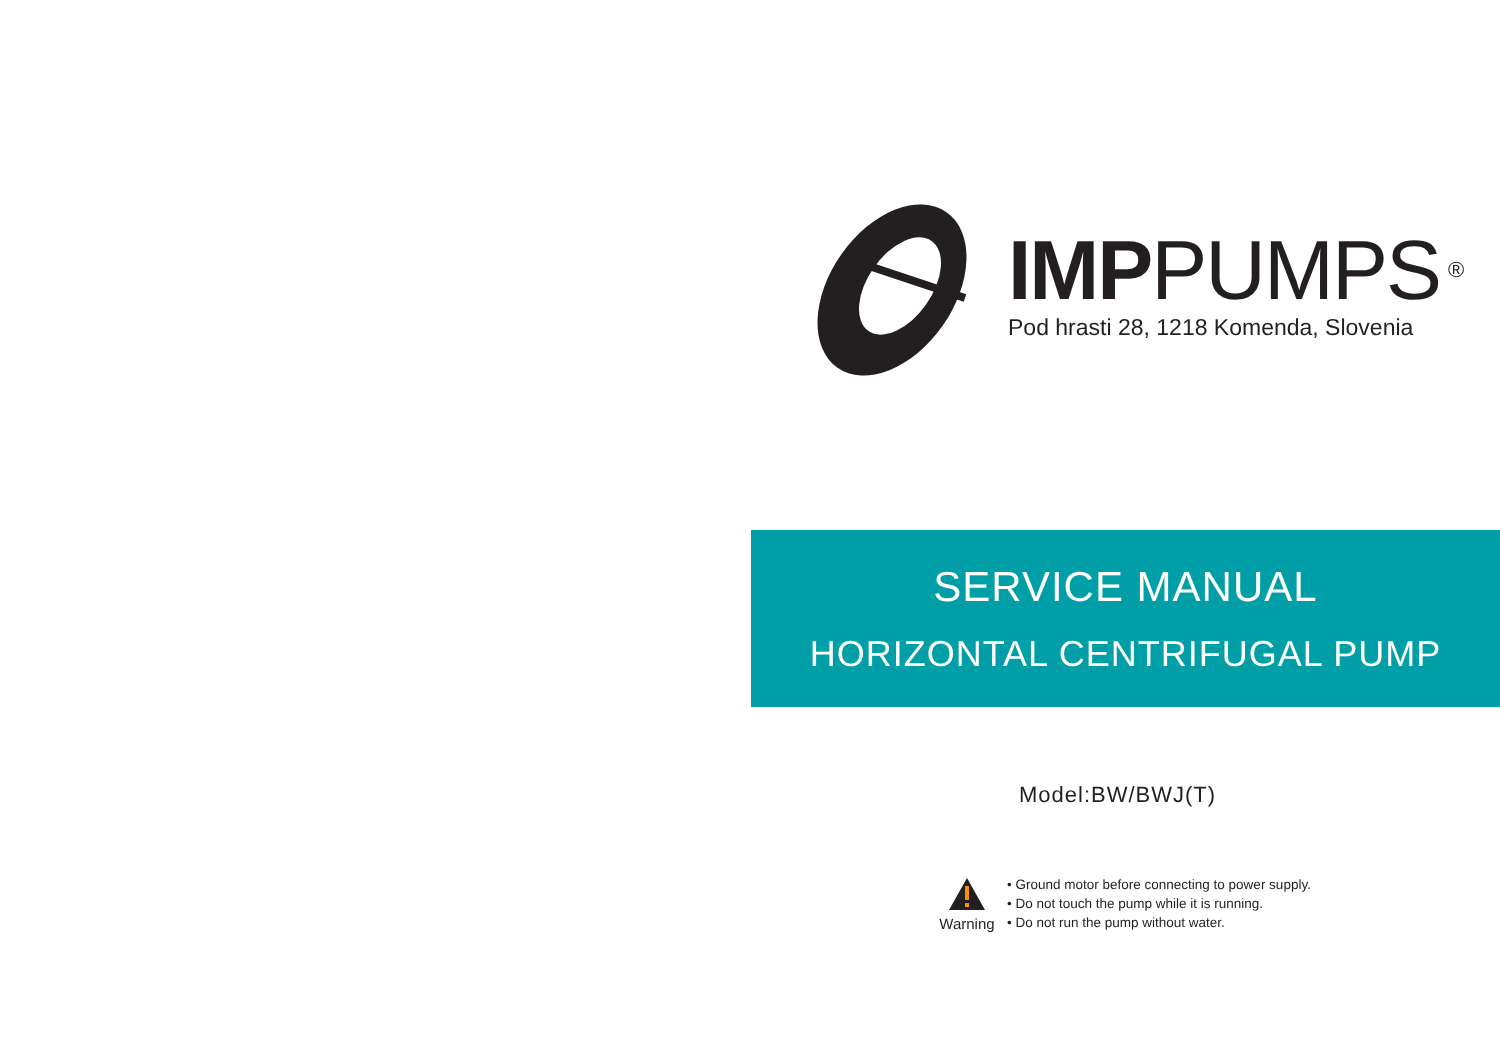IMPPUMPS<sup>®</sup>
Pod hrasti 28, 1218 Komenda, Slovenia
SERVICE MANUAL
HORIZONTAL CENTRIFUGAL PUMP
Model:BW/BWJ(T)
Warning
• Ground motor before connecting to power supply.
• Do not touch the pump while it is running.
• Do not run the pump without water.